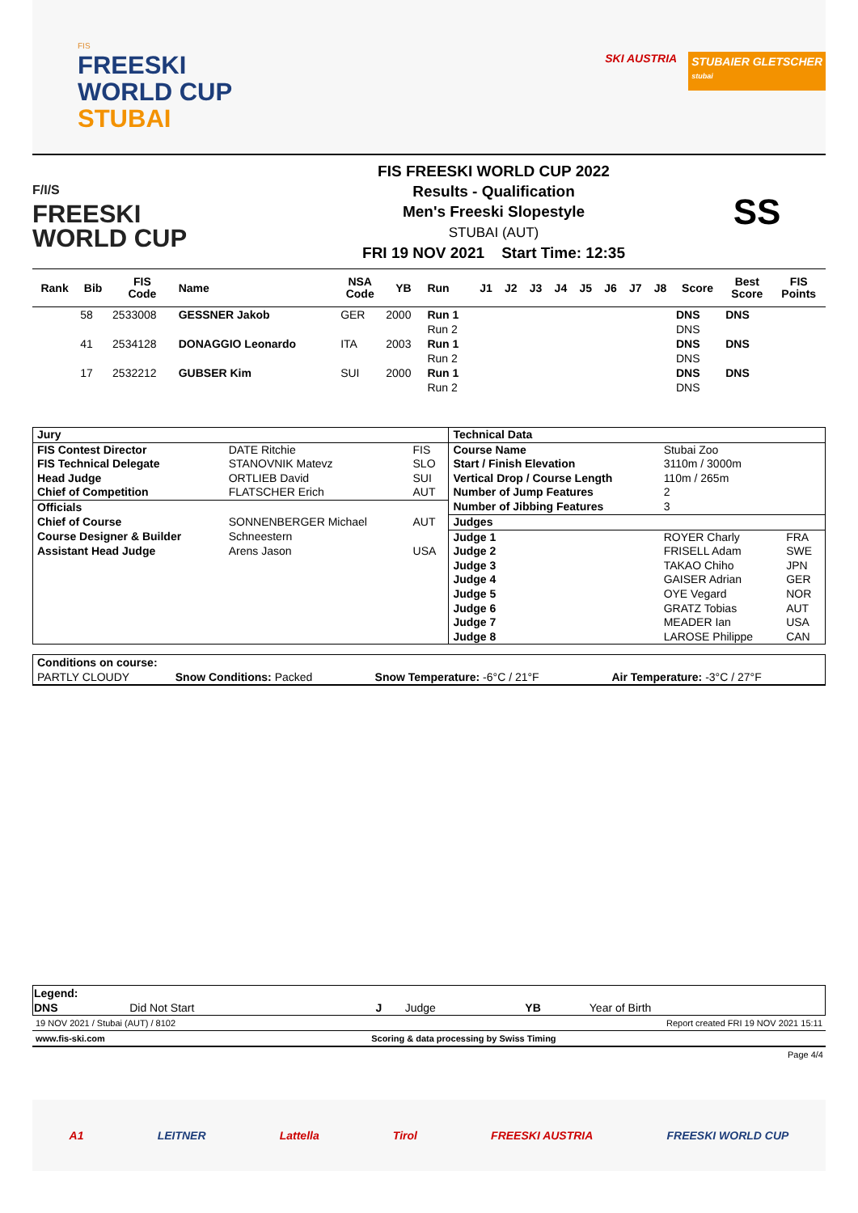FIS
FREESKI
WORLD CUP
STUBAI
SKI AUSTRIA
STUBAIER GLETSCHER
stubai
F/I/S
FREESKI
WORLD CUP
FIS FREESKI WORLD CUP 2022
Results - Qualification
Men's Freeski Slopestyle
STUBAI (AUT)
FRI 19 NOV 2021 Start Time: 12:35
SS
| Rank | Bib | FIS Code | Name | NSA Code | YB | Run | J1 | J2 | J3 | J4 | J5 | J6 | J7 | J8 | Score | Best Score | FIS Points |
| --- | --- | --- | --- | --- | --- | --- | --- | --- | --- | --- | --- | --- | --- | --- | --- | --- | --- |
| | 58 | 2533008 | GESSNER Jakob | GER | 2000 | Run 1 | | | | | | | | | DNS | DNS | |
| | | | | | | Run 2 | | | | | | | | | DNS | | |
| | 41 | 2534128 | DONAGGIO Leonardo | ITA | 2003 | Run 1 | | | | | | | | | DNS | DNS | |
| | | | | | | Run 2 | | | | | | | | | DNS | | |
| | 17 | 2532212 | GUBSER Kim | SUI | 2000 | Run 1 | | | | | | | | | DNS | DNS | |
| | | | | | | Run 2 | | | | | | | | | DNS | | |
| Jury | | | Technical Data | | |
| FIS Contest Director | DATE Ritchie | FIS | Course Name | Stubai Zoo | |
| FIS Technical Delegate | STANOVNIK Matevz | SLO | Start / Finish Elevation | 3110m / 3000m | |
| Head Judge | ORTLIEB David | SUI | Vertical Drop / Course Length | 110m / 265m | |
| Chief of Competition | FLATSCHER Erich | AUT | Number of Jump Features | 2 | |
| Officials | | | Number of Jibbing Features | 3 | |
| Chief of Course | SONNENBERGER Michael | AUT | Judges | | |
| Course Designer & Builder | Schneestern | | Judge 1 | ROYER Charly | FRA |
| Assistant Head Judge | Arens Jason | USA | Judge 2 | FRISELL Adam | SWE |
| | | | Judge 3 | TAKAO Chiho | JPN |
| | | | Judge 4 | GAISER Adrian | GER |
| | | | Judge 5 | OYE Vegard | NOR |
| | | | Judge 6 | GRATZ Tobias | AUT |
| | | | Judge 7 | MEADER Ian | USA |
| | | | Judge 8 | LAROSE Philippe | CAN |
| Conditions on course: | | | |
| PARTLY CLOUDY | Snow Conditions: Packed | Snow Temperature: -6°C / 21°F | Air Temperature: -3°C / 27°F |
| Legend: | | | | | |
| DNS | Did Not Start | J | Judge | YB | Year of Birth |
19 NOV 2021 / Stubai (AUT) / 8102 Report created FRI 19 NOV 2021 15:11
www.fis-ski.com Scoring & data processing by Swiss Timing
Page 4/4
A1 LEITNER Lattella Tirol FREESKI AUSTRIA FREESKI WORLD CUP